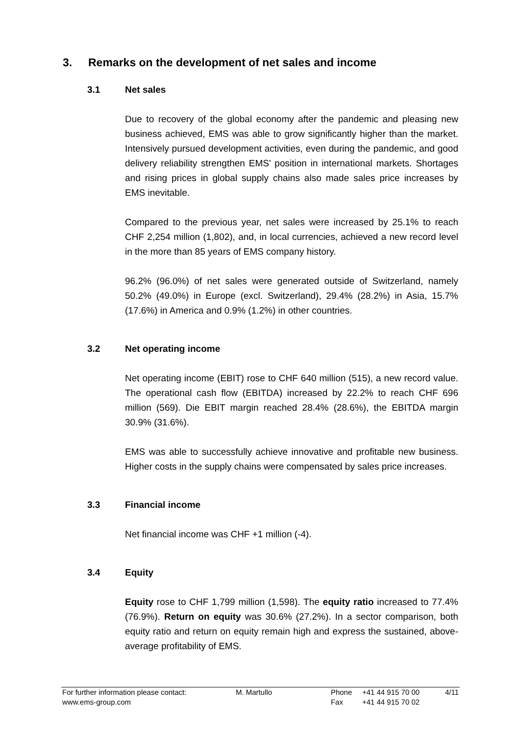3. Remarks on the development of net sales and income
3.1 Net sales
Due to recovery of the global economy after the pandemic and pleasing new business achieved, EMS was able to grow significantly higher than the market. Intensively pursued development activities, even during the pandemic, and good delivery reliability strengthen EMS' position in international markets. Shortages and rising prices in global supply chains also made sales price increases by EMS inevitable.
Compared to the previous year, net sales were increased by 25.1% to reach CHF 2,254 million (1,802), and, in local currencies, achieved a new record level in the more than 85 years of EMS company history.
96.2% (96.0%) of net sales were generated outside of Switzerland, namely 50.2% (49.0%) in Europe (excl. Switzerland), 29.4% (28.2%) in Asia, 15.7% (17.6%) in America and 0.9% (1.2%) in other countries.
3.2 Net operating income
Net operating income (EBIT) rose to CHF 640 million (515), a new record value. The operational cash flow (EBITDA) increased by 22.2% to reach CHF 696 million (569). Die EBIT margin reached 28.4% (28.6%), the EBITDA margin 30.9% (31.6%).
EMS was able to successfully achieve innovative and profitable new business. Higher costs in the supply chains were compensated by sales price increases.
3.3 Financial income
Net financial income was CHF +1 million (-4).
3.4 Equity
Equity rose to CHF 1,799 million (1,598). The equity ratio increased to 77.4% (76.9%). Return on equity was 30.6% (27.2%). In a sector comparison, both equity ratio and return on equity remain high and express the sustained, above-average profitability of EMS.
| For further information please contact: | M. Martullo | Phone | +41 44 915 70 00 | 4/11 |
| www.ems-group.com | | Fax | +41 44 915 70 02 | |